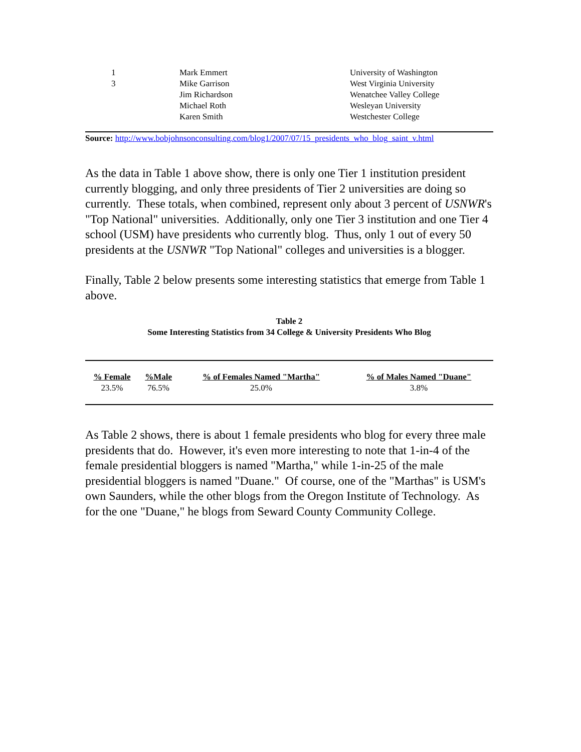| 1 | Mark Emmert | University of Washington |
| 3 | Mike Garrison | West Virginia University |
| | Jim Richardson | Wenatchee Valley College |
| | Michael Roth | Wesleyan University |
| | Karen Smith | Westchester College |
Source: http://www.bobjohnsonconsulting.com/blog1/2007/07/15_presidents_who_blog_saint_v.html
As the data in Table 1 above show, there is only one Tier 1 institution president currently blogging, and only three presidents of Tier 2 universities are doing so currently. These totals, when combined, represent only about 3 percent of USNWR's "Top National" universities. Additionally, only one Tier 3 institution and one Tier 4 school (USM) have presidents who currently blog. Thus, only 1 out of every 50 presidents at the USNWR "Top National" colleges and universities is a blogger.
Finally, Table 2 below presents some interesting statistics that emerge from Table 1 above.
Table 2
Some Interesting Statistics from 34 College & University Presidents Who Blog
| % Female | %Male | % of Females Named "Martha" | % of Males Named "Duane" |
| --- | --- | --- | --- |
| 23.5% | 76.5% | 25.0% | 3.8% |
As Table 2 shows, there is about 1 female presidents who blog for every three male presidents that do. However, it's even more interesting to note that 1-in-4 of the female presidential bloggers is named "Martha," while 1-in-25 of the male presidential bloggers is named "Duane." Of course, one of the "Marthas" is USM's own Saunders, while the other blogs from the Oregon Institute of Technology. As for the one "Duane," he blogs from Seward County Community College.